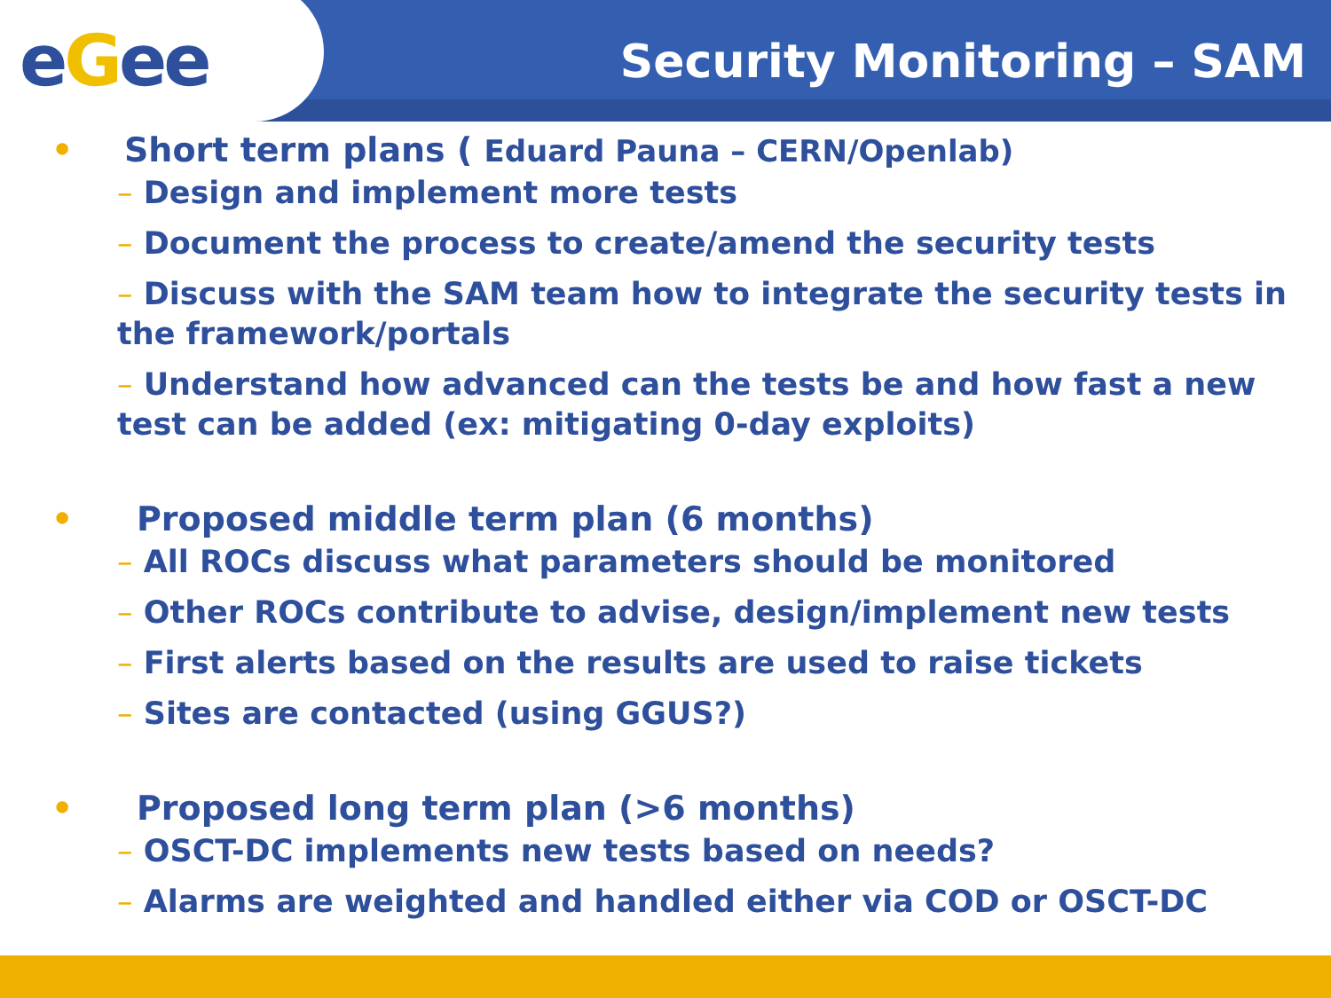eGee
Security Monitoring – SAM
• Short term plans ( Eduard Pauna – CERN/Openlab)
– Design and implement more tests
– Document the process to create/amend the security tests
– Discuss with the SAM team how to integrate the security tests in the framework/portals
– Understand how advanced can the tests be and how fast a new test can be added (ex: mitigating 0-day exploits)
• Proposed middle term plan (6 months)
– All ROCs discuss what parameters should be monitored
– Other ROCs contribute to advise, design/implement new tests
– First alerts based on the results are used to raise tickets
– Sites are contacted (using GGUS?)
• Proposed long term plan (>6 months)
– OSCT-DC implements new tests based on needs?
– Alarms are weighted and handled either via COD or OSCT-DC